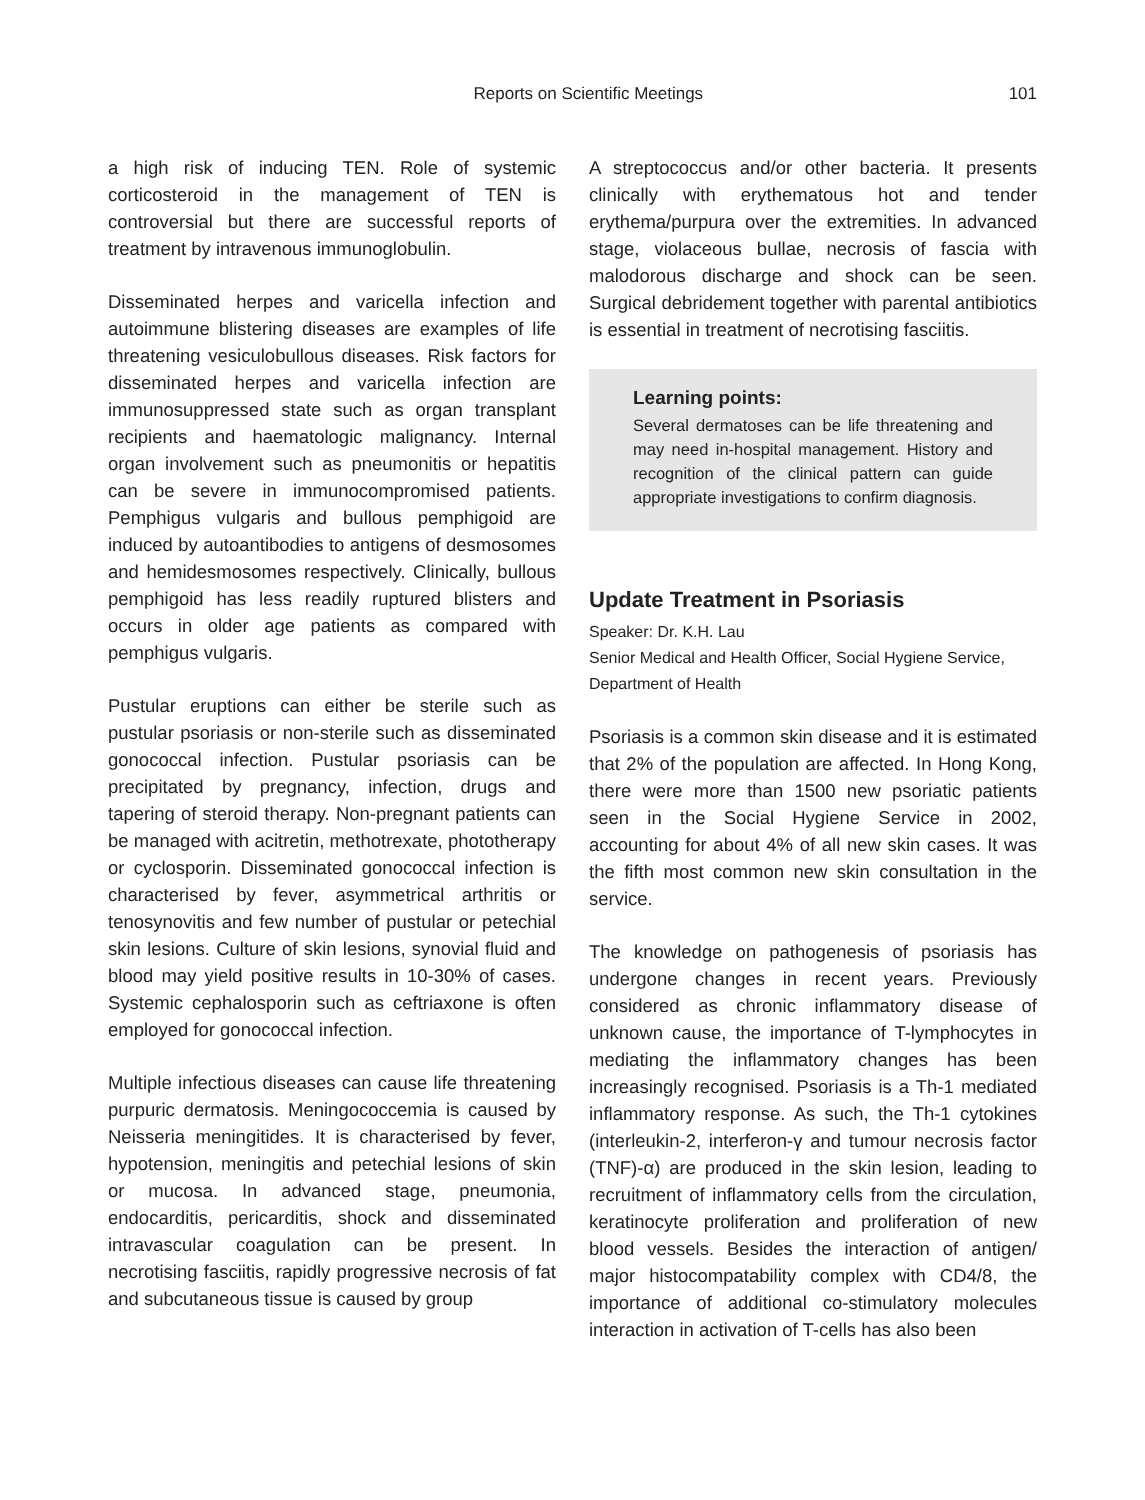Reports on Scientific Meetings 101
a high risk of inducing TEN. Role of systemic corticosteroid in the management of TEN is controversial but there are successful reports of treatment by intravenous immunoglobulin.
Disseminated herpes and varicella infection and autoimmune blistering diseases are examples of life threatening vesiculobullous diseases. Risk factors for disseminated herpes and varicella infection are immunosuppressed state such as organ transplant recipients and haematologic malignancy. Internal organ involvement such as pneumonitis or hepatitis can be severe in immunocompromised patients. Pemphigus vulgaris and bullous pemphigoid are induced by autoantibodies to antigens of desmosomes and hemidesmosomes respectively. Clinically, bullous pemphigoid has less readily ruptured blisters and occurs in older age patients as compared with pemphigus vulgaris.
Pustular eruptions can either be sterile such as pustular psoriasis or non-sterile such as disseminated gonococcal infection. Pustular psoriasis can be precipitated by pregnancy, infection, drugs and tapering of steroid therapy. Non-pregnant patients can be managed with acitretin, methotrexate, phototherapy or cyclosporin. Disseminated gonococcal infection is characterised by fever, asymmetrical arthritis or tenosynovitis and few number of pustular or petechial skin lesions. Culture of skin lesions, synovial fluid and blood may yield positive results in 10-30% of cases. Systemic cephalosporin such as ceftriaxone is often employed for gonococcal infection.
Multiple infectious diseases can cause life threatening purpuric dermatosis. Meningococcemia is caused by Neisseria meningitides. It is characterised by fever, hypotension, meningitis and petechial lesions of skin or mucosa. In advanced stage, pneumonia, endocarditis, pericarditis, shock and disseminated intravascular coagulation can be present. In necrotising fasciitis, rapidly progressive necrosis of fat and subcutaneous tissue is caused by group
A streptococcus and/or other bacteria. It presents clinically with erythematous hot and tender erythema/purpura over the extremities. In advanced stage, violaceous bullae, necrosis of fascia with malodorous discharge and shock can be seen. Surgical debridement together with parental antibiotics is essential in treatment of necrotising fasciitis.
Learning points:
Several dermatoses can be life threatening and may need in-hospital management. History and recognition of the clinical pattern can guide appropriate investigations to confirm diagnosis.
Update Treatment in Psoriasis
Speaker: Dr. K.H. Lau
Senior Medical and Health Officer, Social Hygiene Service, Department of Health
Psoriasis is a common skin disease and it is estimated that 2% of the population are affected. In Hong Kong, there were more than 1500 new psoriatic patients seen in the Social Hygiene Service in 2002, accounting for about 4% of all new skin cases. It was the fifth most common new skin consultation in the service.
The knowledge on pathogenesis of psoriasis has undergone changes in recent years. Previously considered as chronic inflammatory disease of unknown cause, the importance of T-lymphocytes in mediating the inflammatory changes has been increasingly recognised. Psoriasis is a Th-1 mediated inflammatory response. As such, the Th-1 cytokines (interleukin-2, interferon-γ and tumour necrosis factor (TNF)-α) are produced in the skin lesion, leading to recruitment of inflammatory cells from the circulation, keratinocyte proliferation and proliferation of new blood vessels. Besides the interaction of antigen/ major histocompatability complex with CD4/8, the importance of additional co-stimulatory molecules interaction in activation of T-cells has also been